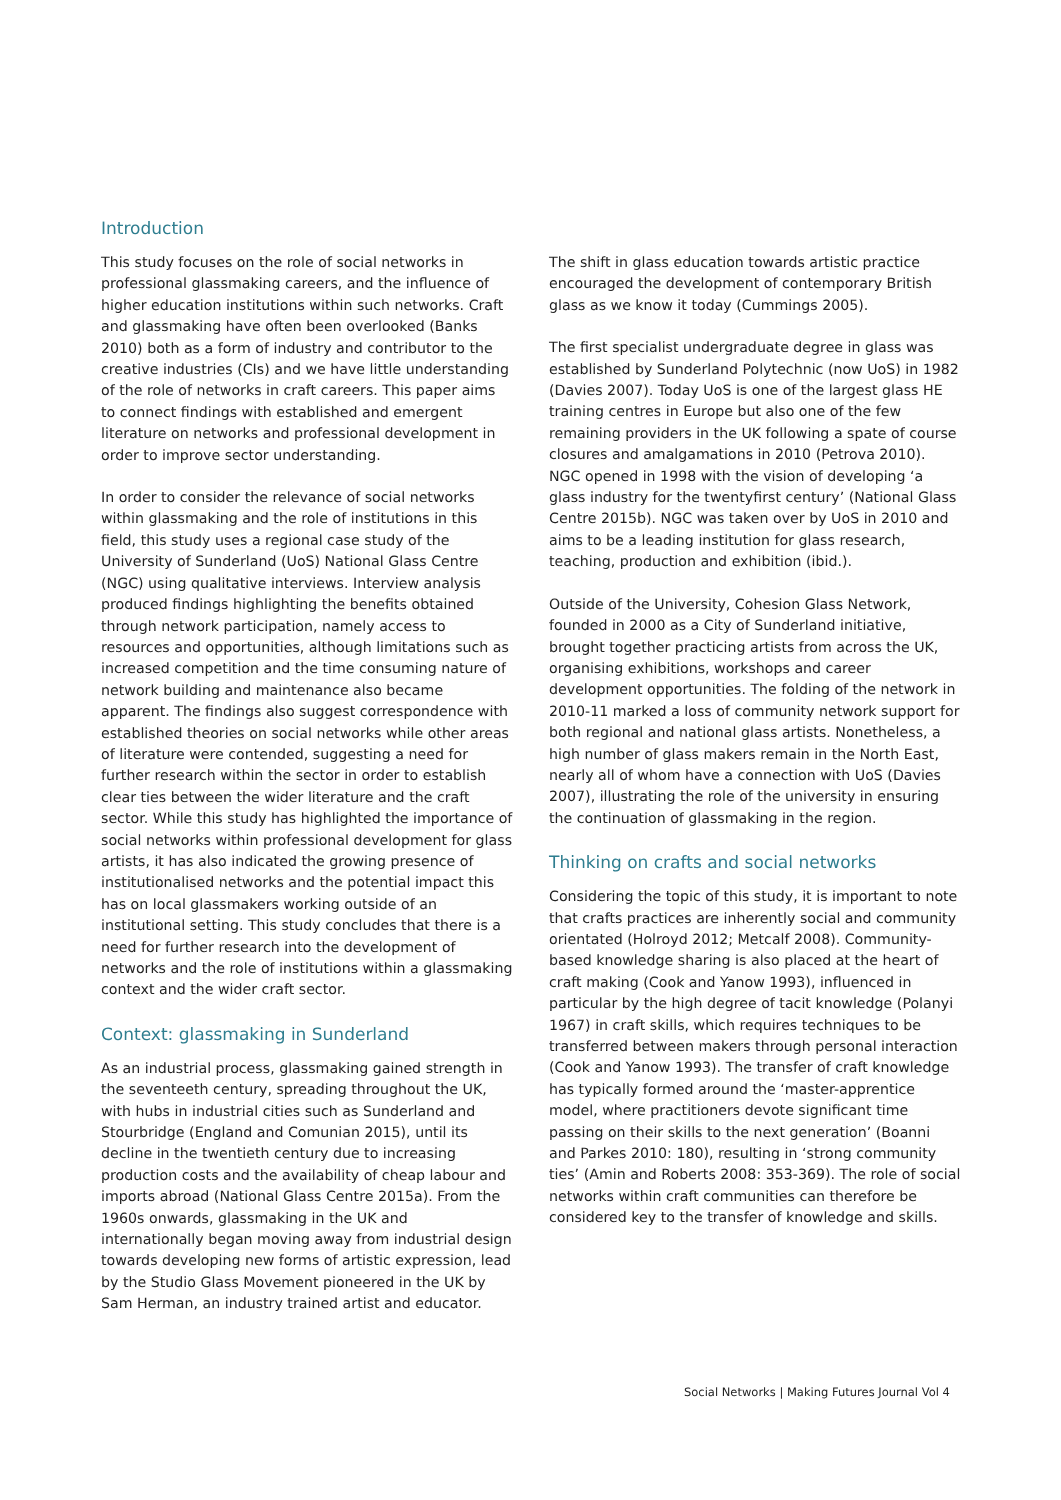Introduction
This study focuses on the role of social networks in professional glassmaking careers, and the influence of higher education institutions within such networks. Craft and glassmaking have often been overlooked (Banks 2010) both as a form of industry and contributor to the creative industries (CIs) and we have little understanding of the role of networks in craft careers. This paper aims to connect findings with established and emergent literature on networks and professional development in order to improve sector understanding.
In order to consider the relevance of social networks within glassmaking and the role of institutions in this field, this study uses a regional case study of the University of Sunderland (UoS) National Glass Centre (NGC) using qualitative interviews. Interview analysis produced findings highlighting the benefits obtained through network participation, namely access to resources and opportunities, although limitations such as increased competition and the time consuming nature of network building and maintenance also became apparent. The findings also suggest correspondence with established theories on social networks while other areas of literature were contended, suggesting a need for further research within the sector in order to establish clear ties between the wider literature and the craft sector. While this study has highlighted the importance of social networks within professional development for glass artists, it has also indicated the growing presence of institutionalised networks and the potential impact this has on local glassmakers working outside of an institutional setting. This study concludes that there is a need for further research into the development of networks and the role of institutions within a glassmaking context and the wider craft sector.
Context: glassmaking in Sunderland
As an industrial process, glassmaking gained strength in the seventeeth century, spreading throughout the UK, with hubs in industrial cities such as Sunderland and Stourbridge (England and Comunian 2015), until its decline in the twentieth century due to increasing production costs and the availability of cheap labour and imports abroad (National Glass Centre 2015a). From the 1960s onwards, glassmaking in the UK and internationally began moving away from industrial design towards developing new forms of artistic expression, lead by the Studio Glass Movement pioneered in the UK by Sam Herman, an industry trained artist and educator.
The shift in glass education towards artistic practice encouraged the development of contemporary British glass as we know it today (Cummings 2005).
The first specialist undergraduate degree in glass was established by Sunderland Polytechnic (now UoS) in 1982 (Davies 2007). Today UoS is one of the largest glass HE training centres in Europe but also one of the few remaining providers in the UK following a spate of course closures and amalgamations in 2010 (Petrova 2010). NGC opened in 1998 with the vision of developing ‘a glass industry for the twentyfirst century’ (National Glass Centre 2015b). NGC was taken over by UoS in 2010 and aims to be a leading institution for glass research, teaching, production and exhibition (ibid.).
Outside of the University, Cohesion Glass Network, founded in 2000 as a City of Sunderland initiative, brought together practicing artists from across the UK, organising exhibitions, workshops and career development opportunities. The folding of the network in 2010-11 marked a loss of community network support for both regional and national glass artists. Nonetheless, a high number of glass makers remain in the North East, nearly all of whom have a connection with UoS (Davies 2007), illustrating the role of the university in ensuring the continuation of glassmaking in the region.
Thinking on crafts and social networks
Considering the topic of this study, it is important to note that crafts practices are inherently social and community orientated (Holroyd 2012; Metcalf 2008). Community-based knowledge sharing is also placed at the heart of craft making (Cook and Yanow 1993), influenced in particular by the high degree of tacit knowledge (Polanyi 1967) in craft skills, which requires techniques to be transferred between makers through personal interaction (Cook and Yanow 1993). The transfer of craft knowledge has typically formed around the ‘master-apprentice model, where practitioners devote significant time passing on their skills to the next generation’ (Boanni and Parkes 2010: 180), resulting in ‘strong community ties’ (Amin and Roberts 2008: 353-369). The role of social networks within craft communities can therefore be considered key to the transfer of knowledge and skills.
Social Networks | Making Futures Journal Vol 4